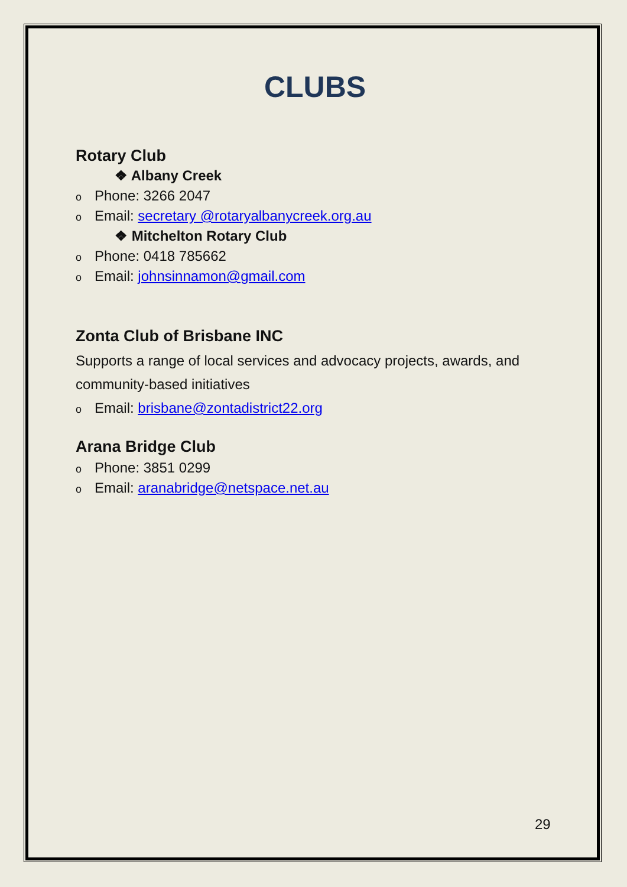CLUBS
Rotary Club
❖ Albany Creek
o Phone: 3266 2047
o Email: secretary @rotaryalbanycreek.org.au
❖ Mitchelton Rotary Club
o Phone: 0418 785662
o Email: johnsinnamon@gmail.com
Zonta Club of Brisbane INC
Supports a range of local services and advocacy projects, awards, and community-based initiatives
o Email: brisbane@zontadistrict22.org
Arana Bridge Club
o Phone: 3851 0299
o Email: aranabridge@netspace.net.au
29